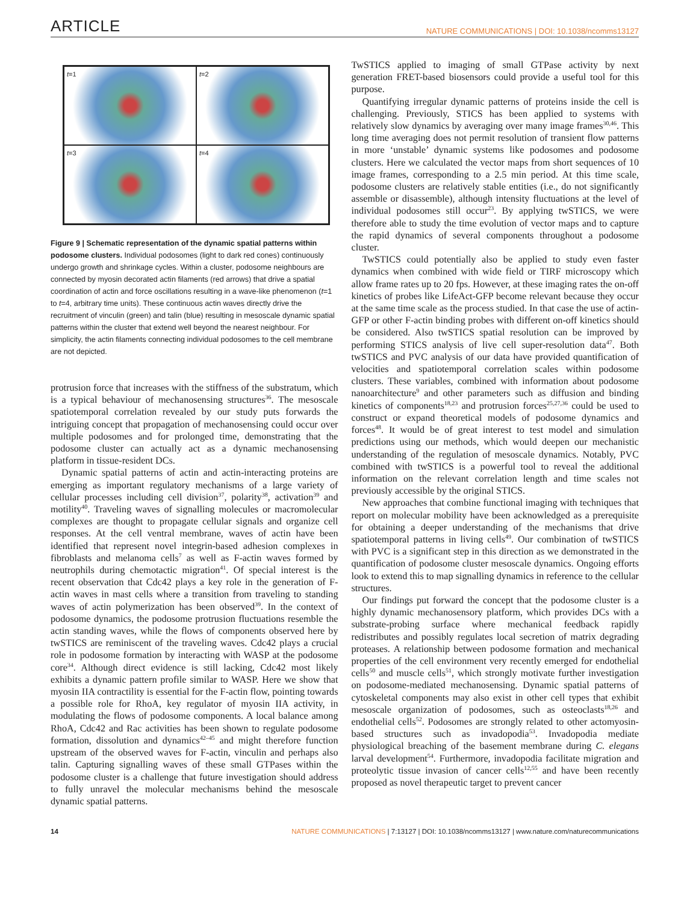ARTICLE NATURE COMMUNICATIONS | DOI: 10.1038/ncomms13127
t=1
t=2
t=3
t=4
Figure 9 | Schematic representation of the dynamic spatial patterns within podosome clusters. Individual podosomes (light to dark red cones) continuously undergo growth and shrinkage cycles. Within a cluster, podosome neighbours are connected by myosin decorated actin filaments (red arrows) that drive a spatial coordination of actin and force oscillations resulting in a wave-like phenomenon (t=1 to t=4, arbitrary time units). These continuous actin waves directly drive the recruitment of vinculin (green) and talin (blue) resulting in mesoscale dynamic spatial patterns within the cluster that extend well beyond the nearest neighbour. For simplicity, the actin filaments connecting individual podosomes to the cell membrane are not depicted.
protrusion force that increases with the stiffness of the substratum, which is a typical behaviour of mechanosensing structures<sup>36</sup>. The mesoscale spatiotemporal correlation revealed by our study puts forwards the intriguing concept that propagation of mechanosensing could occur over multiple podosomes and for prolonged time, demonstrating that the podosome cluster can actually act as a dynamic mechanosensing platform in tissue-resident DCs.
Dynamic spatial patterns of actin and actin-interacting proteins are emerging as important regulatory mechanisms of a large variety of cellular processes including cell division<sup>37</sup>, polarity<sup>38</sup>, activation<sup>39</sup> and motility<sup>40</sup>. Traveling waves of signalling molecules or macromolecular complexes are thought to propagate cellular signals and organize cell responses. At the cell ventral membrane, waves of actin have been identified that represent novel integrin-based adhesion complexes in fibroblasts and melanoma cells<sup>7</sup> as well as F-actin waves formed by neutrophils during chemotactic migration<sup>41</sup>. Of special interest is the recent observation that Cdc42 plays a key role in the generation of F-actin waves in mast cells where a transition from traveling to standing waves of actin polymerization has been observed<sup>39</sup>. In the context of podosome dynamics, the podosome protrusion fluctuations resemble the actin standing waves, while the flows of components observed here by twSTICS are reminiscent of the traveling waves. Cdc42 plays a crucial role in podosome formation by interacting with WASP at the podosome core<sup>34</sup>. Although direct evidence is still lacking, Cdc42 most likely exhibits a dynamic pattern profile similar to WASP. Here we show that myosin IIA contractility is essential for the F-actin flow, pointing towards a possible role for RhoA, key regulator of myosin IIA activity, in modulating the flows of podosome components. A local balance among RhoA, Cdc42 and Rac activities has been shown to regulate podosome formation, dissolution and dynamics<sup>42–45</sup> and might therefore function upstream of the observed waves for F-actin, vinculin and perhaps also talin. Capturing signalling waves of these small GTPases within the podosome cluster is a challenge that future investigation should address to fully unravel the molecular mechanisms behind the mesoscale dynamic spatial patterns.
TwSTICS applied to imaging of small GTPase activity by next generation FRET-based biosensors could provide a useful tool for this purpose.
Quantifying irregular dynamic patterns of proteins inside the cell is challenging. Previously, STICS has been applied to systems with relatively slow dynamics by averaging over many image frames<sup>30,46</sup>. This long time averaging does not permit resolution of transient flow patterns in more ‘unstable’ dynamic systems like podosomes and podosome clusters. Here we calculated the vector maps from short sequences of 10 image frames, corresponding to a 2.5 min period. At this time scale, podosome clusters are relatively stable entities (i.e., do not significantly assemble or disassemble), although intensity fluctuations at the level of individual podosomes still occur<sup>23</sup>. By applying twSTICS, we were therefore able to study the time evolution of vector maps and to capture the rapid dynamics of several components throughout a podosome cluster.
TwSTICS could potentially also be applied to study even faster dynamics when combined with wide field or TIRF microscopy which allow frame rates up to 20 fps. However, at these imaging rates the on-off kinetics of probes like LifeAct-GFP become relevant because they occur at the same time scale as the process studied. In that case the use of actin-GFP or other F-actin binding probes with different on-off kinetics should be considered. Also twSTICS spatial resolution can be improved by performing STICS analysis of live cell super-resolution data<sup>47</sup>. Both twSTICS and PVC analysis of our data have provided quantification of velocities and spatiotemporal correlation scales within podosome clusters. These variables, combined with information about podosome nanoarchitecture<sup>9</sup> and other parameters such as diffusion and binding kinetics of components<sup>18,23</sup> and protrusion forces<sup>25,27,36</sup> could be used to construct or expand theoretical models of podosome dynamics and forces<sup>48</sup>. It would be of great interest to test model and simulation predictions using our methods, which would deepen our mechanistic understanding of the regulation of mesoscale dynamics. Notably, PVC combined with twSTICS is a powerful tool to reveal the additional information on the relevant correlation length and time scales not previously accessible by the original STICS.
New approaches that combine functional imaging with techniques that report on molecular mobility have been acknowledged as a prerequisite for obtaining a deeper understanding of the mechanisms that drive spatiotemporal patterns in living cells<sup>49</sup>. Our combination of twSTICS with PVC is a significant step in this direction as we demonstrated in the quantification of podosome cluster mesoscale dynamics. Ongoing efforts look to extend this to map signalling dynamics in reference to the cellular structures.
Our findings put forward the concept that the podosome cluster is a highly dynamic mechanosensory platform, which provides DCs with a substrate-probing surface where mechanical feedback rapidly redistributes and possibly regulates local secretion of matrix degrading proteases. A relationship between podosome formation and mechanical properties of the cell environment very recently emerged for endothelial cells<sup>50</sup> and muscle cells<sup>51</sup>, which strongly motivate further investigation on podosome-mediated mechanosensing. Dynamic spatial patterns of cytoskeletal components may also exist in other cell types that exhibit mesoscale organization of podosomes, such as osteoclasts<sup>18,26</sup> and endothelial cells<sup>52</sup>. Podosomes are strongly related to other actomyosin-based structures such as invadopodia<sup>53</sup>. Invadopodia mediate physiological breaching of the basement membrane during C. elegans larval development<sup>54</sup>. Furthermore, invadopodia facilitate migration and proteolytic tissue invasion of cancer cells<sup>12,55</sup> and have been recently proposed as novel therapeutic target to prevent cancer
14 NATURE COMMUNICATIONS | 7:13127 | DOI: 10.1038/ncomms13127 | www.nature.com/naturecommunications